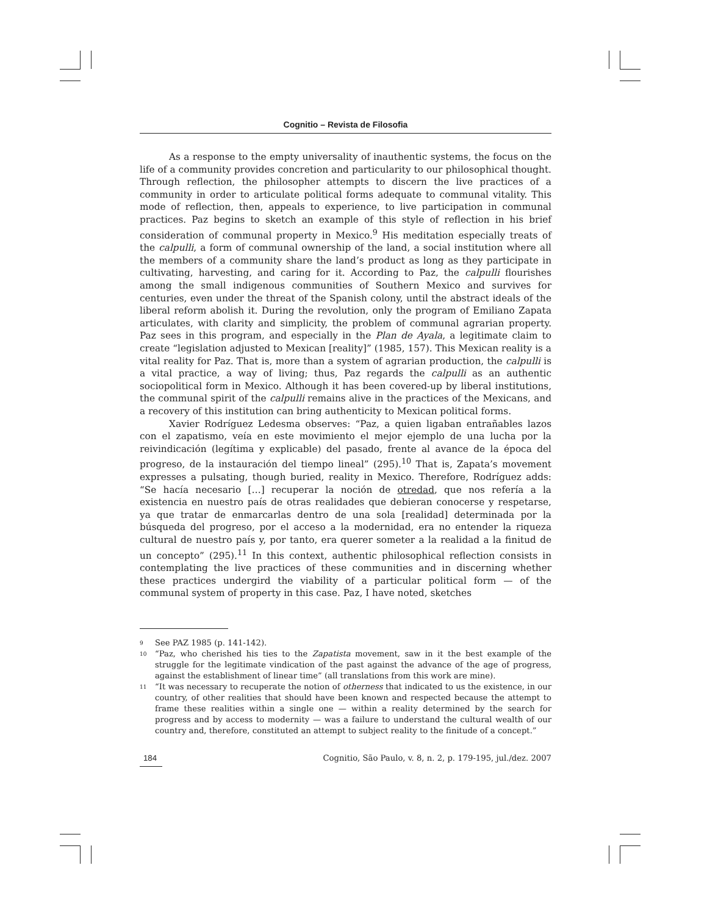Cognitio – Revista de Filosofia
As a response to the empty universality of inauthentic systems, the focus on the life of a community provides concretion and particularity to our philosophical thought. Through reflection, the philosopher attempts to discern the live practices of a community in order to articulate political forms adequate to communal vitality. This mode of reflection, then, appeals to experience, to live participation in communal practices. Paz begins to sketch an example of this style of reflection in his brief consideration of communal property in Mexico.<sup>9</sup> His meditation especially treats of the calpulli, a form of communal ownership of the land, a social institution where all the members of a community share the land’s product as long as they participate in cultivating, harvesting, and caring for it. According to Paz, the calpulli flourishes among the small indigenous communities of Southern Mexico and survives for centuries, even under the threat of the Spanish colony, until the abstract ideals of the liberal reform abolish it. During the revolution, only the program of Emiliano Zapata articulates, with clarity and simplicity, the problem of communal agrarian property. Paz sees in this program, and especially in the Plan de Ayala, a legitimate claim to create “legislation adjusted to Mexican [reality]” (1985, 157). This Mexican reality is a vital reality for Paz. That is, more than a system of agrarian production, the calpulli is a vital practice, a way of living; thus, Paz regards the calpulli as an authentic sociopolitical form in Mexico. Although it has been covered-up by liberal institutions, the communal spirit of the calpulli remains alive in the practices of the Mexicans, and a recovery of this institution can bring authenticity to Mexican political forms.
Xavier Rodríguez Ledesma observes: “Paz, a quien ligaban entrañables lazos con el zapatismo, veía en este movimiento el mejor ejemplo de una lucha por la reivindicación (legítima y explicable) del pasado, frente al avance de la época del progreso, de la instauración del tiempo lineal” (295).<sup>10</sup> That is, Zapata’s movement expresses a pulsating, though buried, reality in Mexico. Therefore, Rodríguez adds: “Se hacía necesario […] recuperar la noción de otredad, que nos refería a la existencia en nuestro país de otras realidades que debieran conocerse y respetarse, ya que tratar de enmarcarlas dentro de una sola [realidad] determinada por la búsqueda del progreso, por el acceso a la modernidad, era no entender la riqueza cultural de nuestro país y, por tanto, era querer someter a la realidad a la finitud de un concepto” (295).<sup>11</sup> In this context, authentic philosophical reflection consists in contemplating the live practices of these communities and in discerning whether these practices undergird the viability of a particular political form — of the communal system of property in this case. Paz, I have noted, sketches
9 See PAZ 1985 (p. 141-142).
10 “Paz, who cherished his ties to the Zapatista movement, saw in it the best example of the struggle for the legitimate vindication of the past against the advance of the age of progress, against the establishment of linear time” (all translations from this work are mine).
11 “It was necessary to recuperate the notion of otherness that indicated to us the existence, in our country, of other realities that should have been known and respected because the attempt to frame these realities within a single one — within a reality determined by the search for progress and by access to modernity — was a failure to understand the cultural wealth of our country and, therefore, constituted an attempt to subject reality to the finitude of a concept.”
184 Cognitio, São Paulo, v. 8, n. 2, p. 179-195, jul./dez. 2007